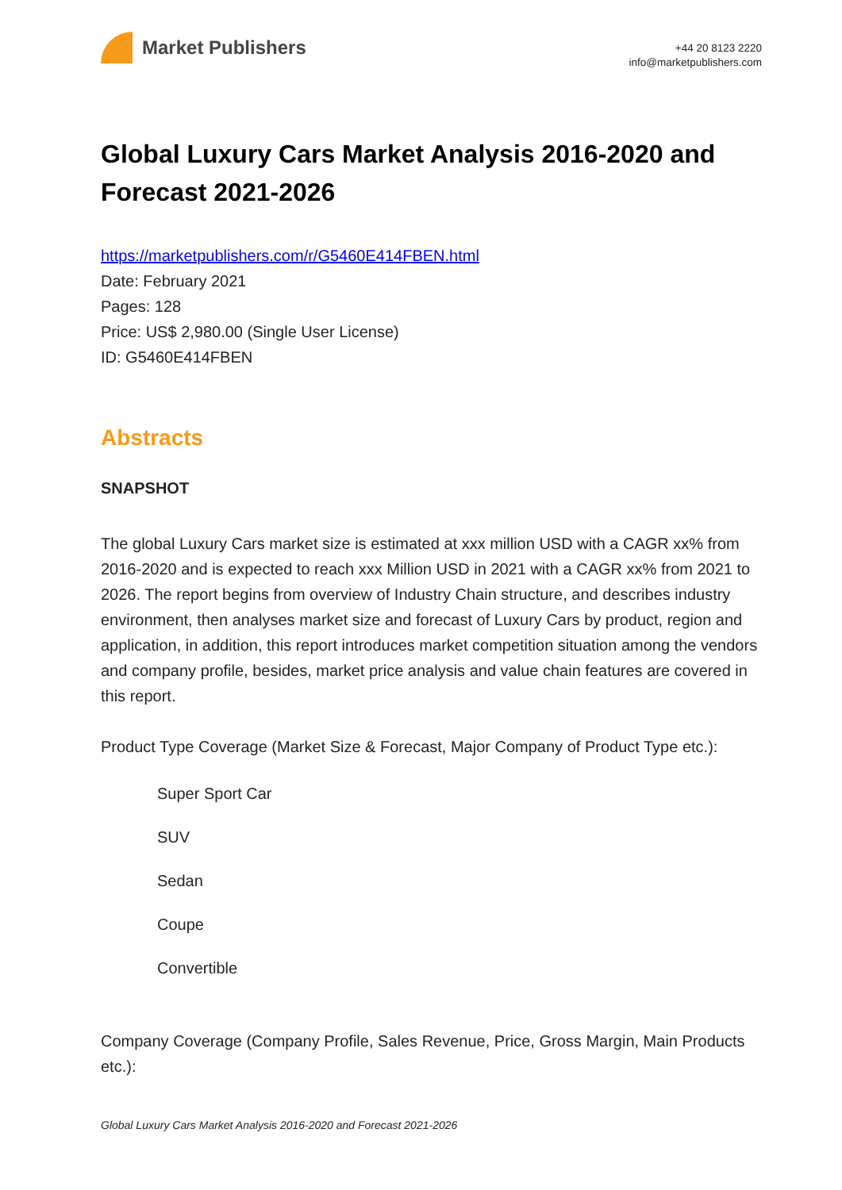Market Publishers
+44 20 8123 2220
info@marketpublishers.com
Global Luxury Cars Market Analysis 2016-2020 and Forecast 2021-2026
https://marketpublishers.com/r/G5460E414FBEN.html
Date: February 2021
Pages: 128
Price: US$ 2,980.00 (Single User License)
ID: G5460E414FBEN
Abstracts
SNAPSHOT
The global Luxury Cars market size is estimated at xxx million USD with a CAGR xx% from 2016-2020 and is expected to reach xxx Million USD in 2021 with a CAGR xx% from 2021 to 2026. The report begins from overview of Industry Chain structure, and describes industry environment, then analyses market size and forecast of Luxury Cars by product, region and application, in addition, this report introduces market competition situation among the vendors and company profile, besides, market price analysis and value chain features are covered in this report.
Product Type Coverage (Market Size & Forecast, Major Company of Product Type etc.):
Super Sport Car
SUV
Sedan
Coupe
Convertible
Company Coverage (Company Profile, Sales Revenue, Price, Gross Margin, Main Products etc.):
Global Luxury Cars Market Analysis 2016-2020 and Forecast 2021-2026